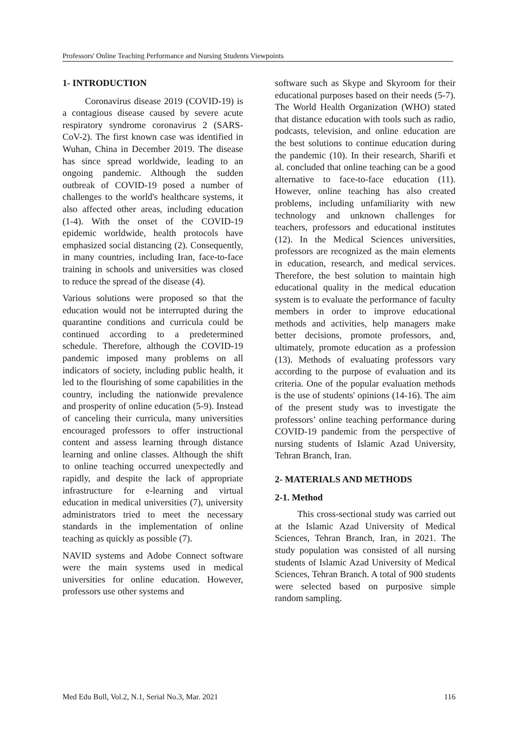Professors' Online Teaching Performance and Nursing Students Viewpoints
1- INTRODUCTION
Coronavirus disease 2019 (COVID-19) is a contagious disease caused by severe acute respiratory syndrome coronavirus 2 (SARS-CoV-2). The first known case was identified in Wuhan, China in December 2019. The disease has since spread worldwide, leading to an ongoing pandemic. Although the sudden outbreak of COVID-19 posed a number of challenges to the world's healthcare systems, it also affected other areas, including education (1-4). With the onset of the COVID-19 epidemic worldwide, health protocols have emphasized social distancing (2). Consequently, in many countries, including Iran, face-to-face training in schools and universities was closed to reduce the spread of the disease (4).
Various solutions were proposed so that the education would not be interrupted during the quarantine conditions and curricula could be continued according to a predetermined schedule. Therefore, although the COVID-19 pandemic imposed many problems on all indicators of society, including public health, it led to the flourishing of some capabilities in the country, including the nationwide prevalence and prosperity of online education (5-9). Instead of canceling their curricula, many universities encouraged professors to offer instructional content and assess learning through distance learning and online classes. Although the shift to online teaching occurred unexpectedly and rapidly, and despite the lack of appropriate infrastructure for e-learning and virtual education in medical universities (7), university administrators tried to meet the necessary standards in the implementation of online teaching as quickly as possible (7).
NAVID systems and Adobe Connect software were the main systems used in medical universities for online education. However, professors use other systems and
software such as Skype and Skyroom for their educational purposes based on their needs (5-7). The World Health Organization (WHO) stated that distance education with tools such as radio, podcasts, television, and online education are the best solutions to continue education during the pandemic (10). In their research, Sharifi et al. concluded that online teaching can be a good alternative to face-to-face education (11). However, online teaching has also created problems, including unfamiliarity with new technology and unknown challenges for teachers, professors and educational institutes (12). In the Medical Sciences universities, professors are recognized as the main elements in education, research, and medical services. Therefore, the best solution to maintain high educational quality in the medical education system is to evaluate the performance of faculty members in order to improve educational methods and activities, help managers make better decisions, promote professors, and, ultimately, promote education as a profession (13). Methods of evaluating professors vary according to the purpose of evaluation and its criteria. One of the popular evaluation methods is the use of students' opinions (14-16). The aim of the present study was to investigate the professors’ online teaching performance during COVID-19 pandemic from the perspective of nursing students of Islamic Azad University, Tehran Branch, Iran.
2- MATERIALS AND METHODS
2-1. Method
This cross-sectional study was carried out at the Islamic Azad University of Medical Sciences, Tehran Branch, Iran, in 2021. The study population was consisted of all nursing students of Islamic Azad University of Medical Sciences, Tehran Branch. A total of 900 students were selected based on purposive simple random sampling.
Med Edu Bull, Vol.2, N.1, Serial No.3, Mar. 2021 116